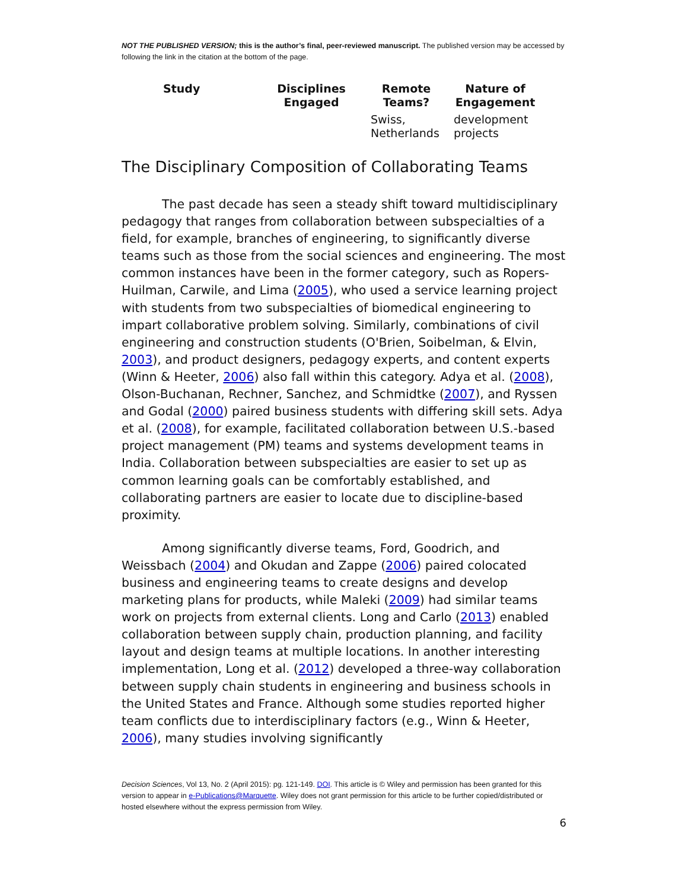NOT THE PUBLISHED VERSION; this is the author’s final, peer-reviewed manuscript. The published version may be accessed by following the link in the citation at the bottom of the page.
| Study | Disciplines Engaged | Remote Teams? | Nature of Engagement |
| --- | --- | --- | --- |
| | | Swiss, Netherlands | development projects |
The Disciplinary Composition of Collaborating Teams
The past decade has seen a steady shift toward multidisciplinary pedagogy that ranges from collaboration between subspecialties of a field, for example, branches of engineering, to significantly diverse teams such as those from the social sciences and engineering. The most common instances have been in the former category, such as Ropers-Huilman, Carwile, and Lima (2005), who used a service learning project with students from two subspecialties of biomedical engineering to impart collaborative problem solving. Similarly, combinations of civil engineering and construction students (O'Brien, Soibelman, & Elvin, 2003), and product designers, pedagogy experts, and content experts (Winn & Heeter, 2006) also fall within this category. Adya et al. (2008), Olson-Buchanan, Rechner, Sanchez, and Schmidtke (2007), and Ryssen and Godal (2000) paired business students with differing skill sets. Adya et al. (2008), for example, facilitated collaboration between U.S.-based project management (PM) teams and systems development teams in India. Collaboration between subspecialties are easier to set up as common learning goals can be comfortably established, and collaborating partners are easier to locate due to discipline-based proximity.
Among significantly diverse teams, Ford, Goodrich, and Weissbach (2004) and Okudan and Zappe (2006) paired colocated business and engineering teams to create designs and develop marketing plans for products, while Maleki (2009) had similar teams work on projects from external clients. Long and Carlo (2013) enabled collaboration between supply chain, production planning, and facility layout and design teams at multiple locations. In another interesting implementation, Long et al. (2012) developed a three-way collaboration between supply chain students in engineering and business schools in the United States and France. Although some studies reported higher team conflicts due to interdisciplinary factors (e.g., Winn & Heeter, 2006), many studies involving significantly
Decision Sciences, Vol 13, No. 2 (April 2015): pg. 121-149. DOI. This article is © Wiley and permission has been granted for this version to appear in e-Publications@Marquette. Wiley does not grant permission for this article to be further copied/distributed or hosted elsewhere without the express permission from Wiley.
6